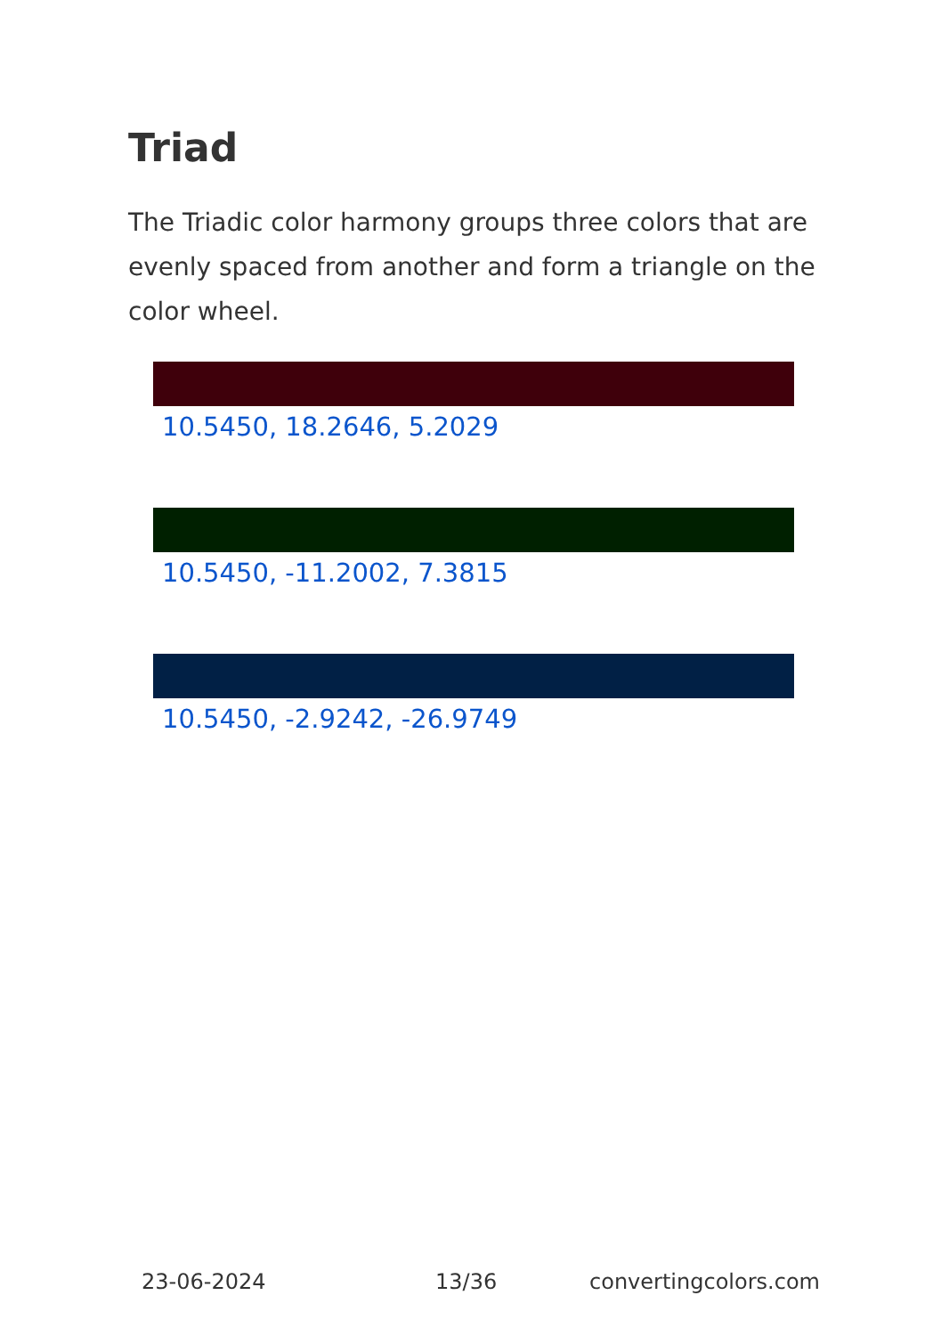Triad
The Triadic color harmony groups three colors that are evenly spaced from another and form a triangle on the color wheel.
10.5450, 18.2646, 5.2029
10.5450, -11.2002, 7.3815
10.5450, -2.9242, -26.9749
23-06-2024 13/36 convertingcolors.com